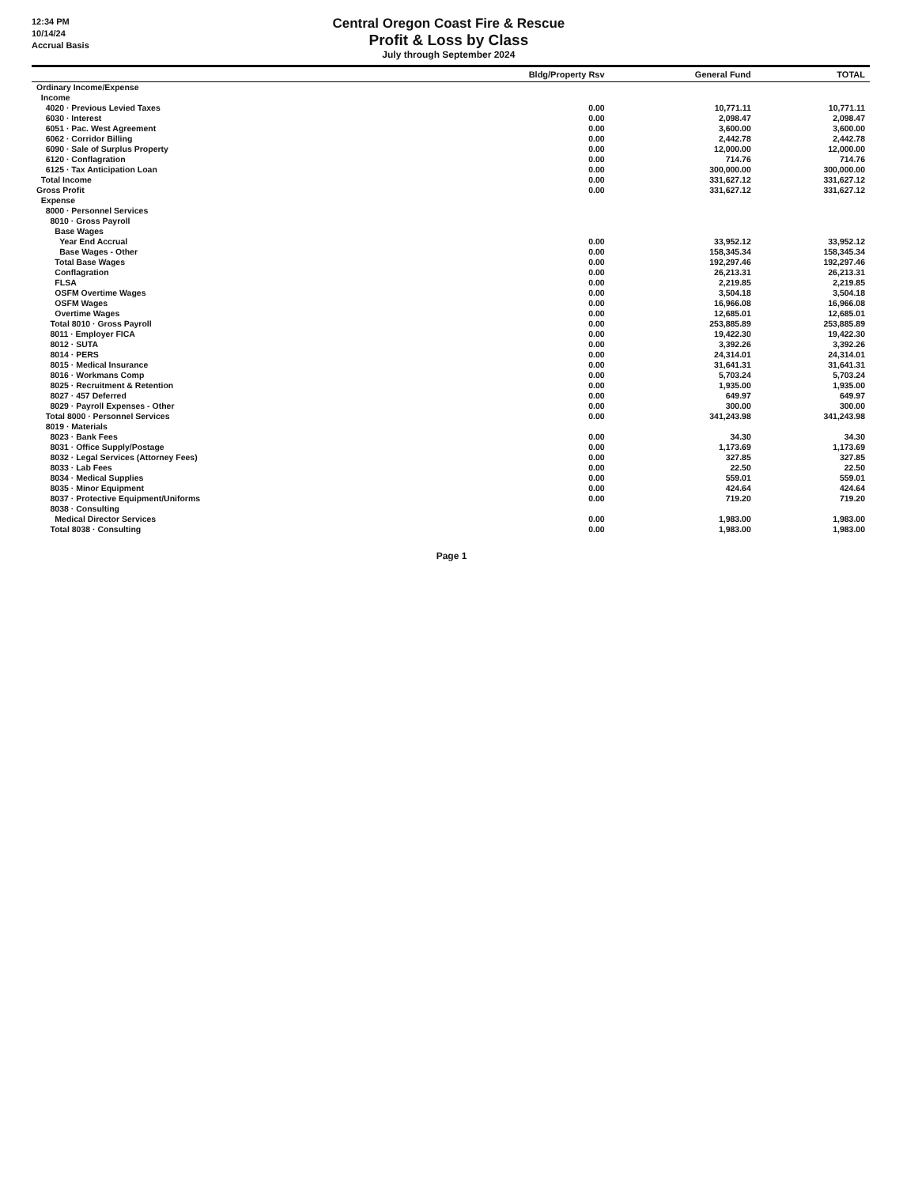12:34 PM
10/14/24
Accrual Basis
Central Oregon Coast Fire & Rescue
Profit & Loss by Class
July through September 2024
| | Bldg/Property Rsv | General Fund | TOTAL |
| --- | --- | --- | --- |
| Ordinary Income/Expense | | | |
| Income | | | |
| 4020 · Previous Levied Taxes | 0.00 | 10,771.11 | 10,771.11 |
| 6030 · Interest | 0.00 | 2,098.47 | 2,098.47 |
| 6051 · Pac. West Agreement | 0.00 | 3,600.00 | 3,600.00 |
| 6062 · Corridor Billing | 0.00 | 2,442.78 | 2,442.78 |
| 6090 · Sale of Surplus Property | 0.00 | 12,000.00 | 12,000.00 |
| 6120 · Conflagration | 0.00 | 714.76 | 714.76 |
| 6125 · Tax Anticipation Loan | 0.00 | 300,000.00 | 300,000.00 |
| Total Income | 0.00 | 331,627.12 | 331,627.12 |
| Gross Profit | 0.00 | 331,627.12 | 331,627.12 |
| Expense | | | |
| 8000 · Personnel Services | | | |
| 8010 · Gross Payroll | | | |
| Base Wages | | | |
| Year End Accrual | 0.00 | 33,952.12 | 33,952.12 |
| Base Wages - Other | 0.00 | 158,345.34 | 158,345.34 |
| Total Base Wages | 0.00 | 192,297.46 | 192,297.46 |
| Conflagration | 0.00 | 26,213.31 | 26,213.31 |
| FLSA | 0.00 | 2,219.85 | 2,219.85 |
| OSFM Overtime Wages | 0.00 | 3,504.18 | 3,504.18 |
| OSFM Wages | 0.00 | 16,966.08 | 16,966.08 |
| Overtime Wages | 0.00 | 12,685.01 | 12,685.01 |
| Total 8010 · Gross Payroll | 0.00 | 253,885.89 | 253,885.89 |
| 8011 · Employer FICA | 0.00 | 19,422.30 | 19,422.30 |
| 8012 · SUTA | 0.00 | 3,392.26 | 3,392.26 |
| 8014 · PERS | 0.00 | 24,314.01 | 24,314.01 |
| 8015 · Medical Insurance | 0.00 | 31,641.31 | 31,641.31 |
| 8016 · Workmans Comp | 0.00 | 5,703.24 | 5,703.24 |
| 8025 · Recruitment & Retention | 0.00 | 1,935.00 | 1,935.00 |
| 8027 · 457 Deferred | 0.00 | 649.97 | 649.97 |
| 8029 · Payroll Expenses - Other | 0.00 | 300.00 | 300.00 |
| Total 8000 · Personnel Services | 0.00 | 341,243.98 | 341,243.98 |
| 8019 · Materials | | | |
| 8023 · Bank Fees | 0.00 | 34.30 | 34.30 |
| 8031 · Office Supply/Postage | 0.00 | 1,173.69 | 1,173.69 |
| 8032 · Legal Services (Attorney Fees) | 0.00 | 327.85 | 327.85 |
| 8033 · Lab Fees | 0.00 | 22.50 | 22.50 |
| 8034 · Medical Supplies | 0.00 | 559.01 | 559.01 |
| 8035 · Minor Equipment | 0.00 | 424.64 | 424.64 |
| 8037 · Protective Equipment/Uniforms | 0.00 | 719.20 | 719.20 |
| 8038 · Consulting | | | |
| Medical Director Services | 0.00 | 1,983.00 | 1,983.00 |
| Total 8038 · Consulting | 0.00 | 1,983.00 | 1,983.00 |
Page 1